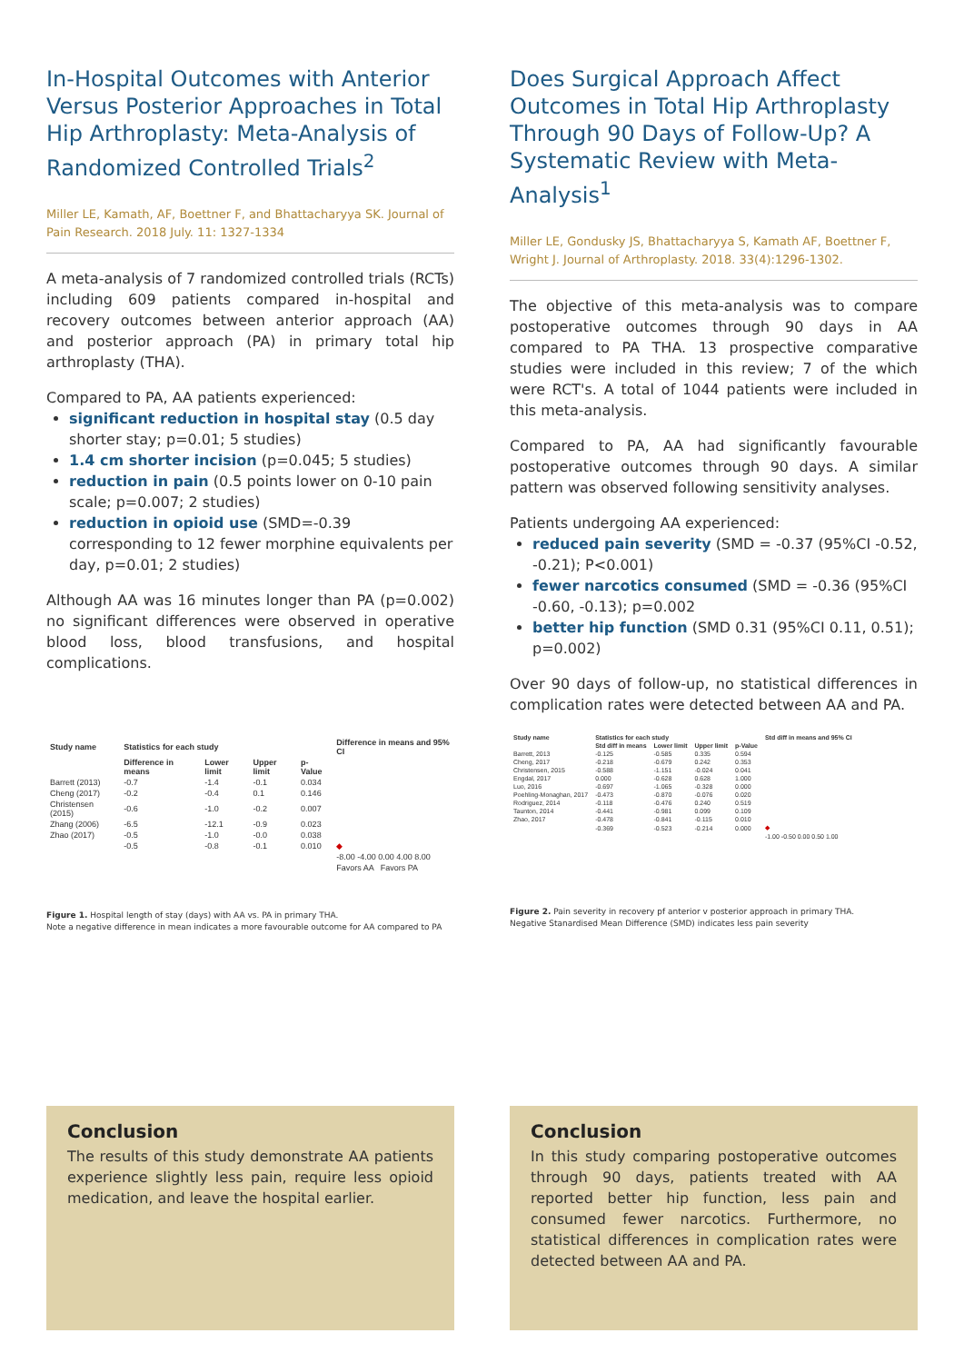In-Hospital Outcomes with Anterior Versus Posterior Approaches in Total Hip Arthroplasty: Meta-Analysis of Randomized Controlled Trials<sup>2</sup>
Miller LE, Kamath, AF, Boettner F, and Bhattacharyya SK. Journal of Pain Research. 2018 July. 11: 1327-1334
A meta-analysis of 7 randomized controlled trials (RCTs) including 609 patients compared in-hospital and recovery outcomes between anterior approach (AA) and posterior approach (PA) in primary total hip arthroplasty (THA).
Compared to PA, AA patients experienced:
significant reduction in hospital stay (0.5 day shorter stay; p=0.01; 5 studies)
1.4 cm shorter incision (p=0.045; 5 studies)
reduction in pain (0.5 points lower on 0-10 pain scale; p=0.007; 2 studies)
reduction in opioid use (SMD=-0.39 corresponding to 12 fewer morphine equivalents per day, p=0.01; 2 studies)
Although AA was 16 minutes longer than PA (p=0.002) no significant differences were observed in operative blood loss, blood transfusions, and hospital complications.
| Study name | Statistics for each study | | | | Difference in means and 95% CI |
| --- | --- | --- | --- | --- | --- |
| | Difference in means | Lower limit | Upper limit | p-Value | |
| Barrett (2013) | -0.7 | -1.4 | -0.1 | 0.034 | |
| Cheng (2017) | -0.2 | -0.4 | 0.1 | 0.146 | |
| Christensen (2015) | -0.6 | -1.0 | -0.2 | 0.007 | |
| Zhang (2006) | -6.5 | -12.1 | -0.9 | 0.023 | |
| Zhao (2017) | -0.5 | -1.0 | -0.0 | 0.038 | |
| | -0.5 | -0.8 | -0.1 | 0.010 | ◆ |
| | | | | | -8.00 -4.00 0.00 4.00 8.00 |
| | | | | | Favors AA Favors PA |
Figure 1. Hospital length of stay (days) with AA vs. PA in primary THA.
Note a negative difference in mean indicates a more favourable outcome for AA compared to PA
Does Surgical Approach Affect Outcomes in Total Hip Arthroplasty Through 90 Days of Follow-Up? A Systematic Review with Meta-Analysis<sup>1</sup>
Miller LE, Gondusky JS, Bhattacharyya S, Kamath AF, Boettner F, Wright J. Journal of Arthroplasty. 2018. 33(4):1296-1302.
The objective of this meta-analysis was to compare postoperative outcomes through 90 days in AA compared to PA THA. 13 prospective comparative studies were included in this review; 7 of the which were RCT's. A total of 1044 patients were included in this meta-analysis.
Compared to PA, AA had significantly favourable postoperative outcomes through 90 days. A similar pattern was observed following sensitivity analyses.
Patients undergoing AA experienced:
reduced pain severity (SMD = -0.37 (95%CI -0.52, -0.21); P<0.001)
fewer narcotics consumed (SMD = -0.36 (95%CI -0.60, -0.13); p=0.002
better hip function (SMD 0.31 (95%CI 0.11, 0.51); p=0.002)
Over 90 days of follow-up, no statistical differences in complication rates were detected between AA and PA.
| Study name | Statistics for each study | | | | Std diff in means and 95% CI |
| --- | --- | --- | --- | --- | --- |
| | Std diff in means | Lower limit | Upper limit | p-Value | |
| Barrett, 2013 | -0.125 | -0.585 | 0.335 | 0.594 | |
| Cheng, 2017 | -0.218 | -0.679 | 0.242 | 0.353 | |
| Christensen, 2015 | -0.588 | -1.151 | -0.024 | 0.041 | |
| Engdal, 2017 | 0.000 | -0.628 | 0.628 | 1.000 | |
| Luo, 2016 | -0.697 | -1.065 | -0.328 | 0.000 | |
| Poehling-Monaghan, 2017 | -0.473 | -0.870 | -0.076 | 0.020 | |
| Rodriguez, 2014 | -0.118 | -0.476 | 0.240 | 0.519 | |
| Taunton, 2014 | -0.441 | -0.981 | 0.099 | 0.109 | |
| Zhao, 2017 | -0.478 | -0.841 | -0.115 | 0.010 | |
| | -0.369 | -0.523 | -0.214 | 0.000 | ◆ |
| | | | | | -1.00 -0.50 0.00 0.50 1.00 |
Figure 2. Pain severity in recovery pf anterior v posterior approach in primary THA.
Negative Stanardised Mean Difference (SMD) indicates less pain severity
Conclusion
The results of this study demonstrate AA patients experience slightly less pain, require less opioid medication, and leave the hospital earlier.
Conclusion
In this study comparing postoperative outcomes through 90 days, patients treated with AA reported better hip function, less pain and consumed fewer narcotics. Furthermore, no statistical differences in complication rates were detected between AA and PA.